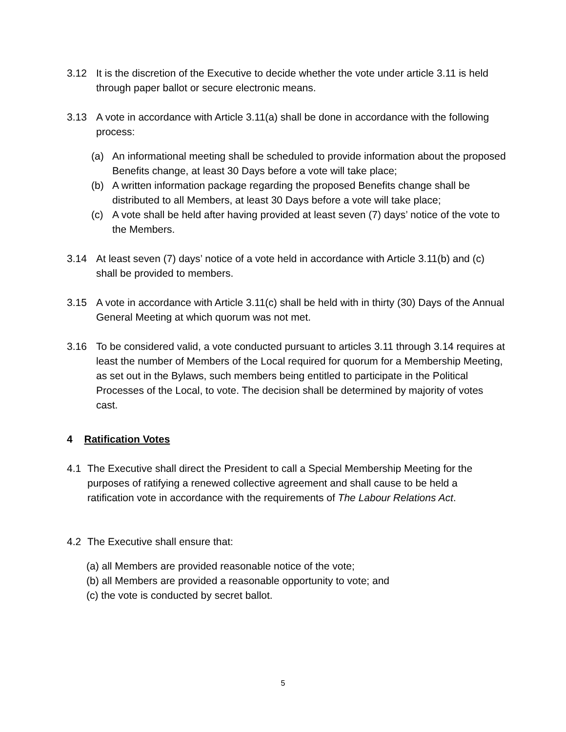3.12 It is the discretion of the Executive to decide whether the vote under article 3.11 is held through paper ballot or secure electronic means.
3.13 A vote in accordance with Article 3.11(a) shall be done in accordance with the following process:
(a) An informational meeting shall be scheduled to provide information about the proposed Benefits change, at least 30 Days before a vote will take place;
(b) A written information package regarding the proposed Benefits change shall be distributed to all Members, at least 30 Days before a vote will take place;
(c) A vote shall be held after having provided at least seven (7) days’ notice of the vote to the Members.
3.14 At least seven (7) days’ notice of a vote held in accordance with Article 3.11(b) and (c) shall be provided to members.
3.15 A vote in accordance with Article 3.11(c) shall be held with in thirty (30) Days of the Annual General Meeting at which quorum was not met.
3.16 To be considered valid, a vote conducted pursuant to articles 3.11 through 3.14 requires at least the number of Members of the Local required for quorum for a Membership Meeting, as set out in the Bylaws, such members being entitled to participate in the Political Processes of the Local, to vote. The decision shall be determined by majority of votes cast.
4 Ratification Votes
4.1 The Executive shall direct the President to call a Special Membership Meeting for the purposes of ratifying a renewed collective agreement and shall cause to be held a ratification vote in accordance with the requirements of The Labour Relations Act.
4.2 The Executive shall ensure that:
(a) all Members are provided reasonable notice of the vote;
(b) all Members are provided a reasonable opportunity to vote; and
(c) the vote is conducted by secret ballot.
5